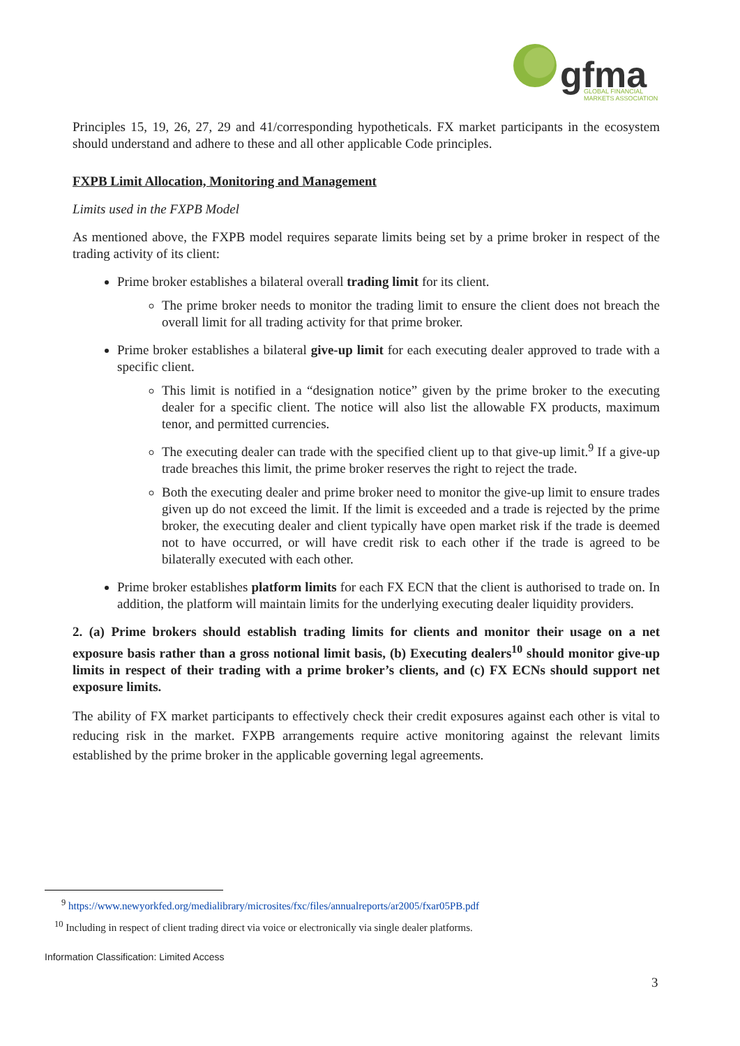gfma
GLOBAL FINANCIAL
MARKETS ASSOCIATION
Principles 15, 19, 26, 27, 29 and 41/corresponding hypotheticals. FX market participants in the ecosystem should understand and adhere to these and all other applicable Code principles.
FXPB Limit Allocation, Monitoring and Management
Limits used in the FXPB Model
As mentioned above, the FXPB model requires separate limits being set by a prime broker in respect of the trading activity of its client:
Prime broker establishes a bilateral overall trading limit for its client.
The prime broker needs to monitor the trading limit to ensure the client does not breach the overall limit for all trading activity for that prime broker.
Prime broker establishes a bilateral give-up limit for each executing dealer approved to trade with a specific client.
This limit is notified in a “designation notice” given by the prime broker to the executing dealer for a specific client. The notice will also list the allowable FX products, maximum tenor, and permitted currencies.
The executing dealer can trade with the specified client up to that give-up limit.<sup>9</sup> If a give-up trade breaches this limit, the prime broker reserves the right to reject the trade.
Both the executing dealer and prime broker need to monitor the give-up limit to ensure trades given up do not exceed the limit. If the limit is exceeded and a trade is rejected by the prime broker, the executing dealer and client typically have open market risk if the trade is deemed not to have occurred, or will have credit risk to each other if the trade is agreed to be bilaterally executed with each other.
Prime broker establishes platform limits for each FX ECN that the client is authorised to trade on. In addition, the platform will maintain limits for the underlying executing dealer liquidity providers.
2. (a) Prime brokers should establish trading limits for clients and monitor their usage on a net exposure basis rather than a gross notional limit basis, (b) Executing dealers<sup>10</sup> should monitor give-up limits in respect of their trading with a prime broker’s clients, and (c) FX ECNs should support net exposure limits.
The ability of FX market participants to effectively check their credit exposures against each other is vital to reducing risk in the market. FXPB arrangements require active monitoring against the relevant limits established by the prime broker in the applicable governing legal agreements.
<sup>9</sup> https://www.newyorkfed.org/medialibrary/microsites/fxc/files/annualreports/ar2005/fxar05PB.pdf
<sup>10</sup> Including in respect of client trading direct via voice or electronically via single dealer platforms.
Information Classification: Limited Access
3